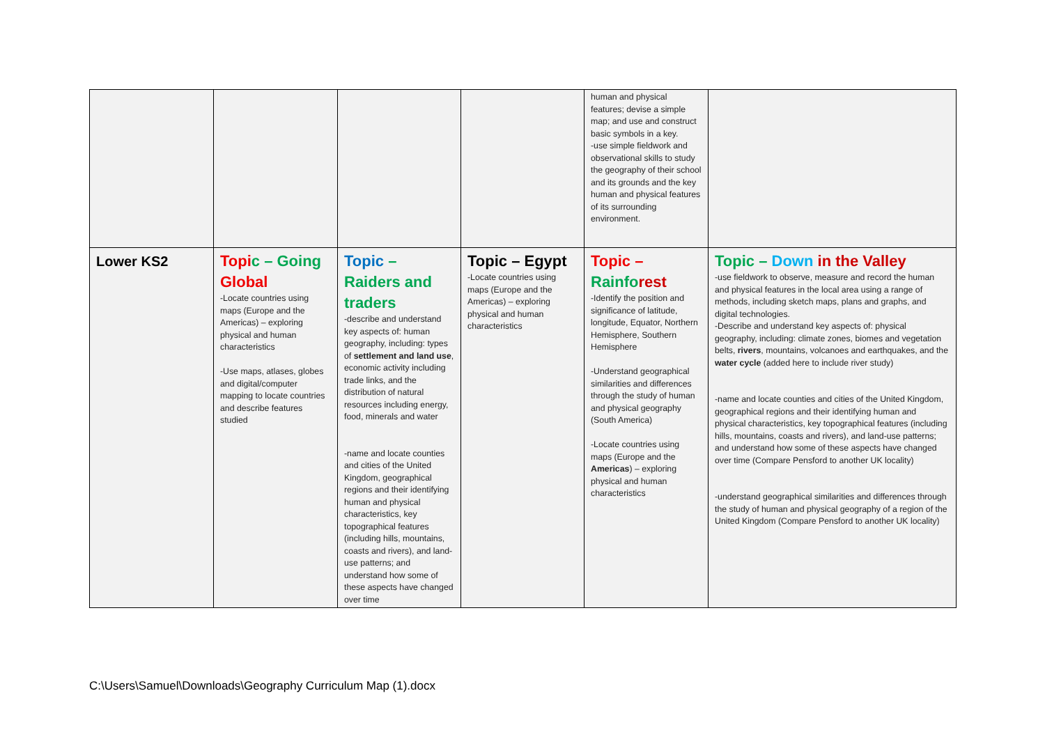| | | | | human and physical features; devise a simple map; and use and construct basic symbols in a key. -use simple fieldwork and observational skills to study the geography of their school and its grounds and the key human and physical features of its surrounding environment. | |
| Lower KS2 | Topi c – Going Global -Locate countries using maps (Europe and the Americas) – exploring physical and human characteristics -Use maps, atlases, globes and digital/computer mapping to locate countries and describe features studied | Topic – Raiders and traders -describe and understand key aspects of: human geography, including: types of settlement and land use , economic activity including trade links, and the distribution of natural resources including energy, food, minerals and water -name and locate counties and cities of the United Kingdom, geographical regions and their identifying human and physical characteristics, key topographical features (including hills, mountains, coasts and rivers), and land-use patterns; and understand how some of these aspects have changed over time | Topic – Egypt -Locate countries using maps (Europe and the Americas) – exploring physical and human characteristics | Topic – Rainfo rest -Identify the position and significance of latitude, longitude, Equator, Northern Hemisphere, Southern Hemisphere -Understand geographical similarities and differences through the study of human and physical geography (South America) -Locate countries using maps (Europe and the Americas ) – exploring physical and human characteristics | Topic – Down in the Valley -use fieldwork to observe, measure and record the human and physical features in the local area using a range of methods, including sketch maps, plans and graphs, and digital technologies. -Describe and understand key aspects of: physical geography, including: climate zones, biomes and vegetation belts, rivers , mountains, volcanoes and earthquakes, and the water cycle (added here to include river study) -name and locate counties and cities of the United Kingdom, geographical regions and their identifying human and physical characteristics, key topographical features (including hills, mountains, coasts and rivers), and land-use patterns; and understand how some of these aspects have changed over time (Compare Pensford to another UK locality) -understand geographical similarities and differences through the study of human and physical geography of a region of the United Kingdom (Compare Pensford to another UK locality) |
C:\Users\Samuel\Downloads\Geography Curriculum Map (1).docx